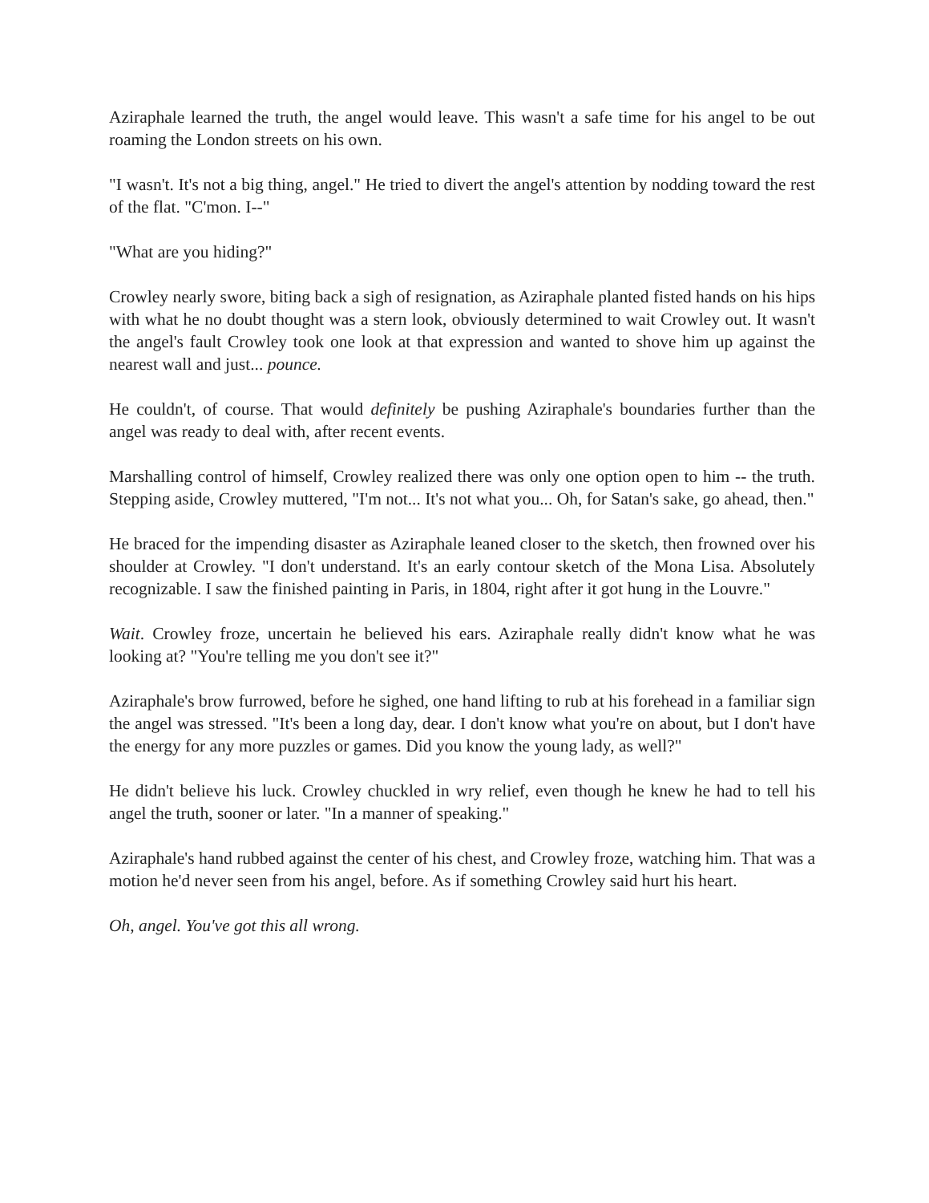Aziraphale learned the truth, the angel would leave. This wasn't a safe time for his angel to be out roaming the London streets on his own.
"I wasn't. It's not a big thing, angel." He tried to divert the angel's attention by nodding toward the rest of the flat. "C'mon. I--"
"What are you hiding?"
Crowley nearly swore, biting back a sigh of resignation, as Aziraphale planted fisted hands on his hips with what he no doubt thought was a stern look, obviously determined to wait Crowley out. It wasn't the angel's fault Crowley took one look at that expression and wanted to shove him up against the nearest wall and just... pounce.
He couldn't, of course. That would definitely be pushing Aziraphale's boundaries further than the angel was ready to deal with, after recent events.
Marshalling control of himself, Crowley realized there was only one option open to him -- the truth. Stepping aside, Crowley muttered, "I'm not... It's not what you... Oh, for Satan's sake, go ahead, then."
He braced for the impending disaster as Aziraphale leaned closer to the sketch, then frowned over his shoulder at Crowley. "I don't understand. It's an early contour sketch of the Mona Lisa. Absolutely recognizable. I saw the finished painting in Paris, in 1804, right after it got hung in the Louvre."
Wait. Crowley froze, uncertain he believed his ears. Aziraphale really didn't know what he was looking at? "You're telling me you don't see it?"
Aziraphale's brow furrowed, before he sighed, one hand lifting to rub at his forehead in a familiar sign the angel was stressed. "It's been a long day, dear. I don't know what you're on about, but I don't have the energy for any more puzzles or games. Did you know the young lady, as well?"
He didn't believe his luck. Crowley chuckled in wry relief, even though he knew he had to tell his angel the truth, sooner or later. "In a manner of speaking."
Aziraphale's hand rubbed against the center of his chest, and Crowley froze, watching him. That was a motion he'd never seen from his angel, before. As if something Crowley said hurt his heart.
Oh, angel. You've got this all wrong.